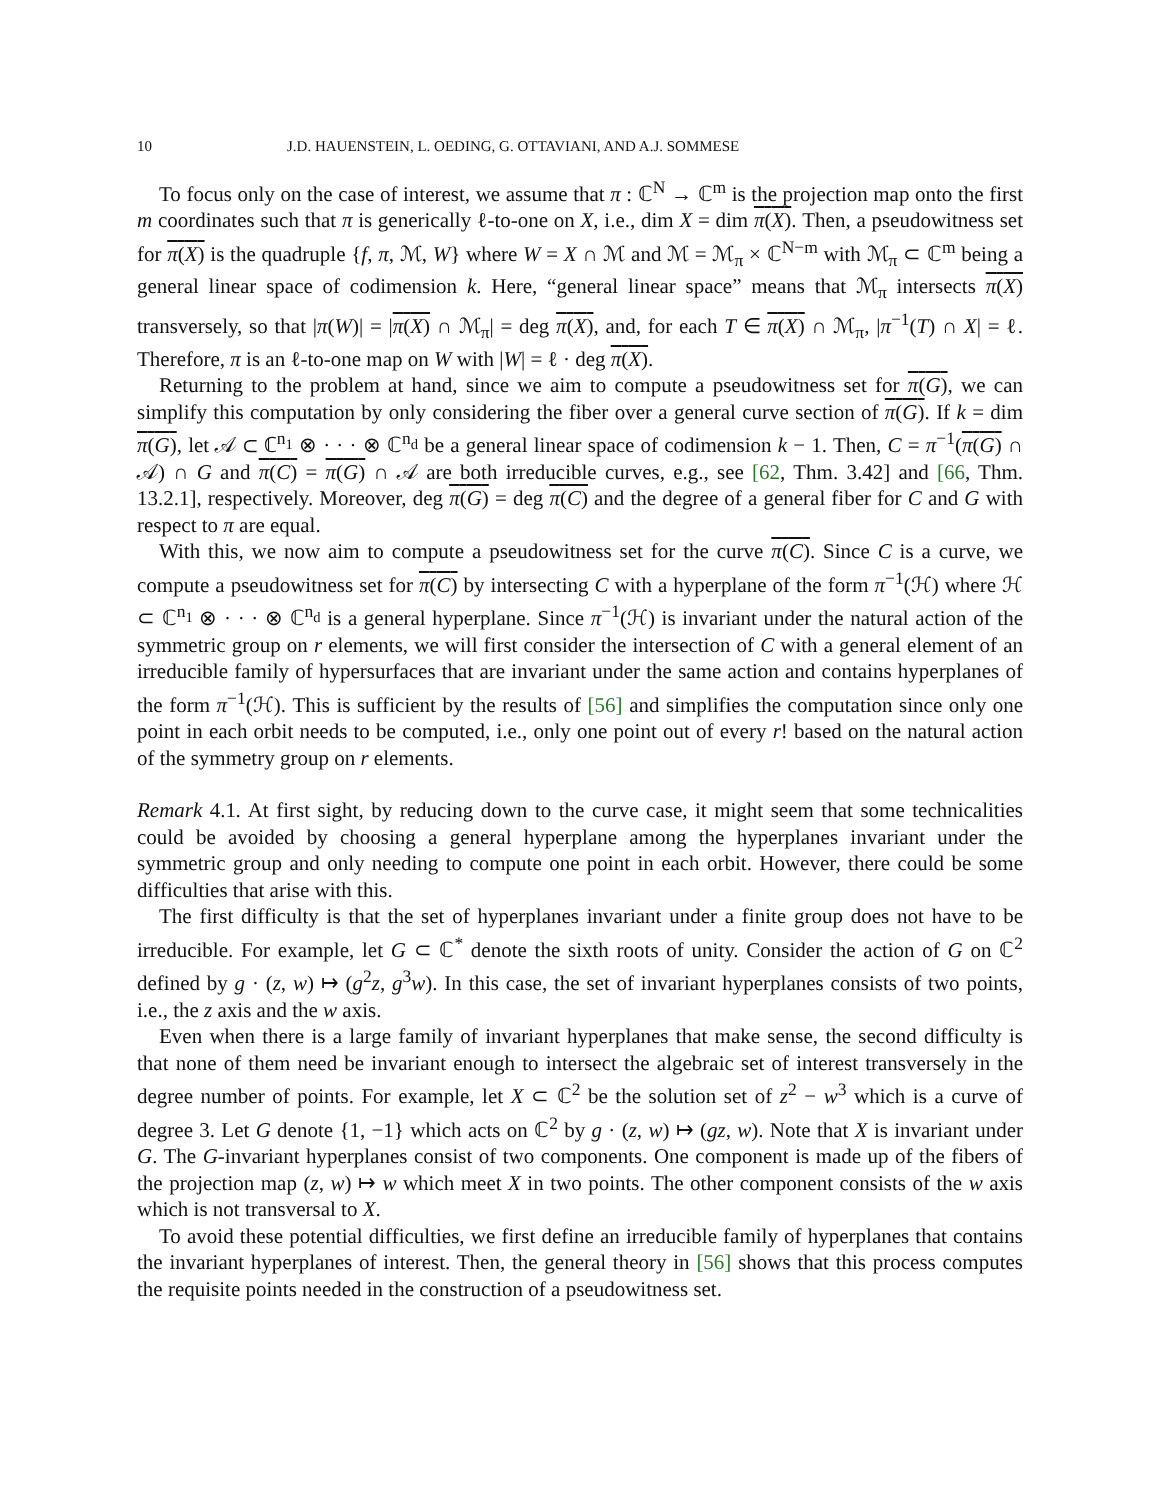10 J.D. HAUENSTEIN, L. OEDING, G. OTTAVIANI, AND A.J. SOMMESE
To focus only on the case of interest, we assume that π : ℂ<sup>N</sup> → ℂ<sup>m</sup> is the projection map onto the first m coordinates such that π is generically ℓ-to-one on X, i.e., dim X = dim π(X). Then, a pseudowitness set for π(X) is the quadruple {f, π, ℳ, W} where W = X ∩ ℳ and ℳ = ℳ<sub>π</sub> × ℂ<sup>N−m</sup> with ℳ<sub>π</sub> ⊂ ℂ<sup>m</sup> being a general linear space of codimension k. Here, “general linear space” means that ℳ<sub>π</sub> intersects π(X) transversely, so that |π(W)| = |π(X) ∩ ℳ<sub>π</sub>| = deg π(X), and, for each T ∈ π(X) ∩ ℳ<sub>π</sub>, |π<sup>−1</sup>(T) ∩ X| = ℓ. Therefore, π is an ℓ-to-one map on W with |W| = ℓ · deg π(X).
Returning to the problem at hand, since we aim to compute a pseudowitness set for π(G), we can simplify this computation by only considering the fiber over a general curve section of π(G). If k = dim π(G), let 𝒜 ⊂ ℂ<sup>n<sub>1</sub></sup> ⊗ · · · ⊗ ℂ<sup>n<sub>d</sub></sup> be a general linear space of codimension k − 1. Then, C = π<sup>−1</sup>(π(G) ∩ 𝒜) ∩ G and π(C) = π(G) ∩ 𝒜 are both irreducible curves, e.g., see [62, Thm. 3.42] and [66, Thm. 13.2.1], respectively. Moreover, deg π(G) = deg π(C) and the degree of a general fiber for C and G with respect to π are equal.
With this, we now aim to compute a pseudowitness set for the curve π(C). Since C is a curve, we compute a pseudowitness set for π(C) by intersecting C with a hyperplane of the form π<sup>−1</sup>(ℋ) where ℋ ⊂ ℂ<sup>n<sub>1</sub></sup> ⊗ · · · ⊗ ℂ<sup>n<sub>d</sub></sup> is a general hyperplane. Since π<sup>−1</sup>(ℋ) is invariant under the natural action of the symmetric group on r elements, we will first consider the intersection of C with a general element of an irreducible family of hypersurfaces that are invariant under the same action and contains hyperplanes of the form π<sup>−1</sup>(ℋ). This is sufficient by the results of [56] and simplifies the computation since only one point in each orbit needs to be computed, i.e., only one point out of every r! based on the natural action of the symmetry group on r elements.
Remark 4.1. At first sight, by reducing down to the curve case, it might seem that some technicalities could be avoided by choosing a general hyperplane among the hyperplanes invariant under the symmetric group and only needing to compute one point in each orbit. However, there could be some difficulties that arise with this.
The first difficulty is that the set of hyperplanes invariant under a finite group does not have to be irreducible. For example, let G ⊂ ℂ<sup>*</sup> denote the sixth roots of unity. Consider the action of G on ℂ<sup>2</sup> defined by g · (z, w) ↦ (g<sup>2</sup>z, g<sup>3</sup>w). In this case, the set of invariant hyperplanes consists of two points, i.e., the z axis and the w axis.
Even when there is a large family of invariant hyperplanes that make sense, the second difficulty is that none of them need be invariant enough to intersect the algebraic set of interest transversely in the degree number of points. For example, let X ⊂ ℂ<sup>2</sup> be the solution set of z<sup>2</sup> − w<sup>3</sup> which is a curve of degree 3. Let G denote {1, −1} which acts on ℂ<sup>2</sup> by g · (z, w) ↦ (gz, w). Note that X is invariant under G. The G-invariant hyperplanes consist of two components. One component is made up of the fibers of the projection map (z, w) ↦ w which meet X in two points. The other component consists of the w axis which is not transversal to X.
To avoid these potential difficulties, we first define an irreducible family of hyperplanes that contains the invariant hyperplanes of interest. Then, the general theory in [56] shows that this process computes the requisite points needed in the construction of a pseudowitness set.